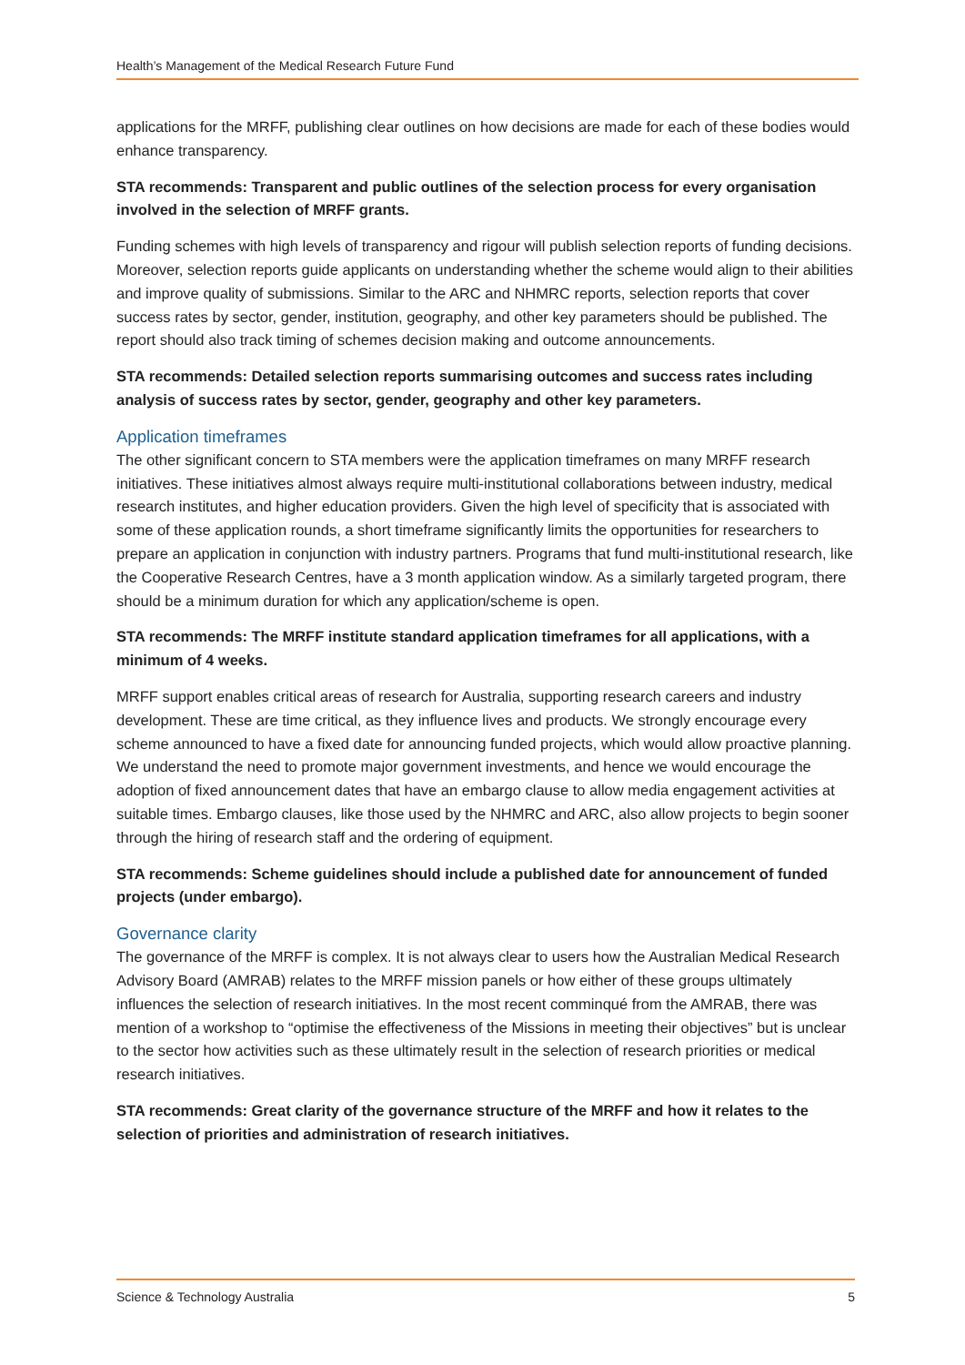Health’s Management of the Medical Research Future Fund
applications for the MRFF, publishing clear outlines on how decisions are made for each of these bodies would enhance transparency.
STA recommends: Transparent and public outlines of the selection process for every organisation involved in the selection of MRFF grants.
Funding schemes with high levels of transparency and rigour will publish selection reports of funding decisions. Moreover, selection reports guide applicants on understanding whether the scheme would align to their abilities and improve quality of submissions. Similar to the ARC and NHMRC reports, selection reports that cover success rates by sector, gender, institution, geography, and other key parameters should be published. The report should also track timing of schemes decision making and outcome announcements.
STA recommends: Detailed selection reports summarising outcomes and success rates including analysis of success rates by sector, gender, geography and other key parameters.
Application timeframes
The other significant concern to STA members were the application timeframes on many MRFF research initiatives. These initiatives almost always require multi-institutional collaborations between industry, medical research institutes, and higher education providers. Given the high level of specificity that is associated with some of these application rounds, a short timeframe significantly limits the opportunities for researchers to prepare an application in conjunction with industry partners. Programs that fund multi-institutional research, like the Cooperative Research Centres, have a 3 month application window. As a similarly targeted program, there should be a minimum duration for which any application/scheme is open.
STA recommends: The MRFF institute standard application timeframes for all applications, with a minimum of 4 weeks.
MRFF support enables critical areas of research for Australia, supporting research careers and industry development. These are time critical, as they influence lives and products. We strongly encourage every scheme announced to have a fixed date for announcing funded projects, which would allow proactive planning. We understand the need to promote major government investments, and hence we would encourage the adoption of fixed announcement dates that have an embargo clause to allow media engagement activities at suitable times. Embargo clauses, like those used by the NHMRC and ARC, also allow projects to begin sooner through the hiring of research staff and the ordering of equipment.
STA recommends: Scheme guidelines should include a published date for announcement of funded projects (under embargo).
Governance clarity
The governance of the MRFF is complex. It is not always clear to users how the Australian Medical Research Advisory Board (AMRAB) relates to the MRFF mission panels or how either of these groups ultimately influences the selection of research initiatives. In the most recent comminqué from the AMRAB, there was mention of a workshop to “optimise the effectiveness of the Missions in meeting their objectives” but is unclear to the sector how activities such as these ultimately result in the selection of research priorities or medical research initiatives.
STA recommends: Great clarity of the governance structure of the MRFF and how it relates to the selection of priorities and administration of research initiatives.
Science & Technology Australia 5